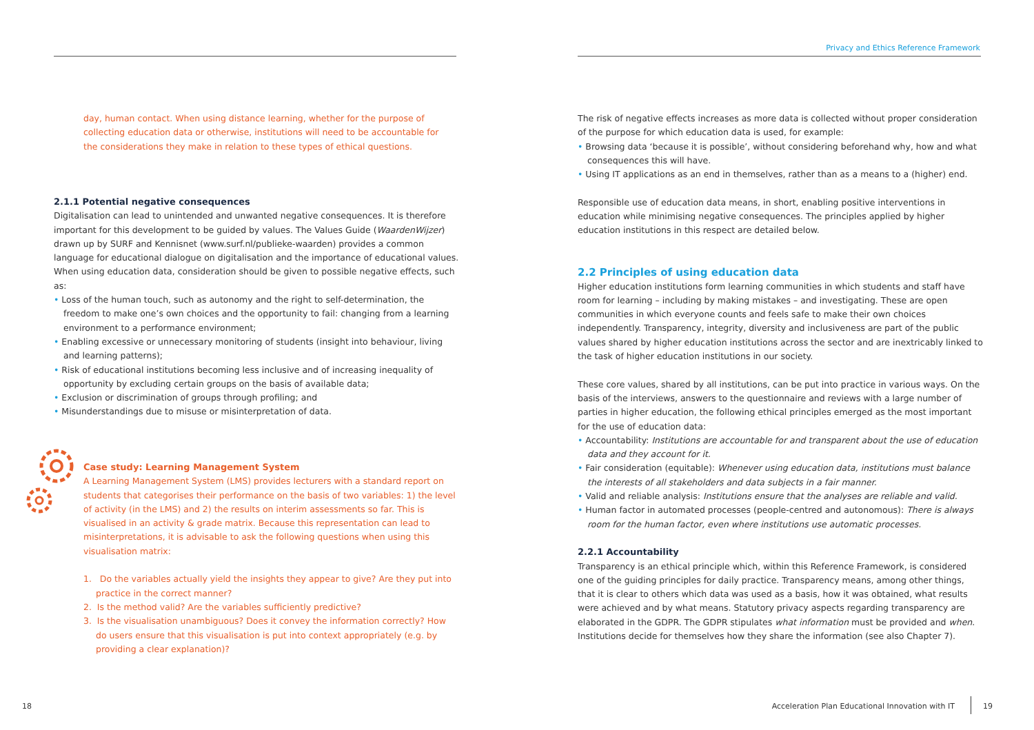day, human contact. When using distance learning, whether for the purpose of collecting education data or otherwise, institutions will need to be accountable for the considerations they make in relation to these types of ethical questions.
2.1.1 Potential negative consequences
Digitalisation can lead to unintended and unwanted negative consequences. It is therefore important for this development to be guided by values. The Values Guide (WaardenWijzer) drawn up by SURF and Kennisnet (www.surf.nl/publieke-waarden) provides a common language for educational dialogue on digitalisation and the importance of educational values. When using education data, consideration should be given to possible negative effects, such as:
• Loss of the human touch, such as autonomy and the right to self-determination, the freedom to make one’s own choices and the opportunity to fail: changing from a learning environment to a performance environment;
• Enabling excessive or unnecessary monitoring of students (insight into behaviour, living and learning patterns);
• Risk of educational institutions becoming less inclusive and of increasing inequality of opportunity by excluding certain groups on the basis of available data;
• Exclusion or discrimination of groups through profiling; and
• Misunderstandings due to misuse or misinterpretation of data.
Case study: Learning Management System
A Learning Management System (LMS) provides lecturers with a standard report on students that categorises their performance on the basis of two variables: 1) the level of activity (in the LMS) and 2) the results on interim assessments so far. This is visualised in an activity & grade matrix. Because this representation can lead to misinterpretations, it is advisable to ask the following questions when using this visualisation matrix:
1. Do the variables actually yield the insights they appear to give? Are they put into practice in the correct manner?
2. Is the method valid? Are the variables sufficiently predictive?
3. Is the visualisation unambiguous? Does it convey the information correctly? How do users ensure that this visualisation is put into context appropriately (e.g. by providing a clear explanation)?
18
Privacy and Ethics Reference Framework
The risk of negative effects increases as more data is collected without proper consideration of the purpose for which education data is used, for example:
• Browsing data ‘because it is possible’, without considering beforehand why, how and what consequences this will have.
• Using IT applications as an end in themselves, rather than as a means to a (higher) end.
Responsible use of education data means, in short, enabling positive interventions in education while minimising negative consequences. The principles applied by higher education institutions in this respect are detailed below.
2.2 Principles of using education data
Higher education institutions form learning communities in which students and staff have room for learning – including by making mistakes – and investigating. These are open communities in which everyone counts and feels safe to make their own choices independently. Transparency, integrity, diversity and inclusiveness are part of the public values shared by higher education institutions across the sector and are inextricably linked to the task of higher education institutions in our society.
These core values, shared by all institutions, can be put into practice in various ways. On the basis of the interviews, answers to the questionnaire and reviews with a large number of parties in higher education, the following ethical principles emerged as the most important for the use of education data:
• Accountability: Institutions are accountable for and transparent about the use of education data and they account for it.
• Fair consideration (equitable): Whenever using education data, institutions must balance the interests of all stakeholders and data subjects in a fair manner.
• Valid and reliable analysis: Institutions ensure that the analyses are reliable and valid.
• Human factor in automated processes (people-centred and autonomous): There is always room for the human factor, even where institutions use automatic processes.
2.2.1 Accountability
Transparency is an ethical principle which, within this Reference Framework, is considered one of the guiding principles for daily practice. Transparency means, among other things, that it is clear to others which data was used as a basis, how it was obtained, what results were achieved and by what means. Statutory privacy aspects regarding transparency are elaborated in the GDPR. The GDPR stipulates what information must be provided and when. Institutions decide for themselves how they share the information (see also Chapter 7).
Acceleration Plan Educational Innovation with IT
19